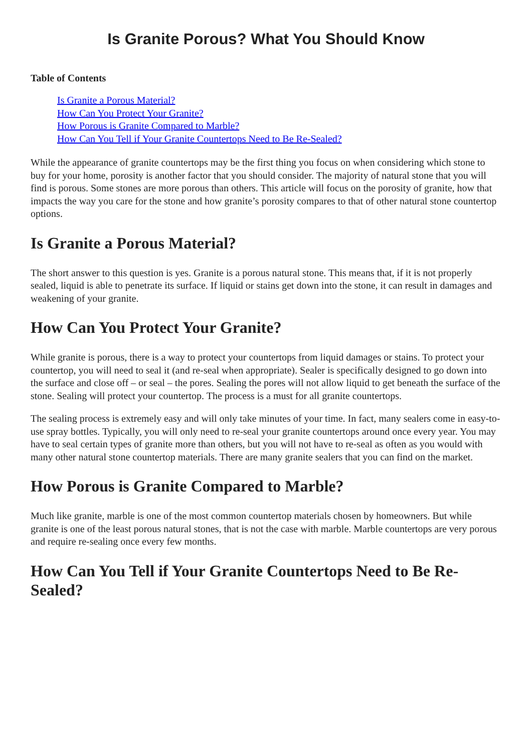Is Granite Porous? What You Should Know
Table of Contents
Is Granite a Porous Material?
How Can You Protect Your Granite?
How Porous is Granite Compared to Marble?
How Can You Tell if Your Granite Countertops Need to Be Re-Sealed?
While the appearance of granite countertops may be the first thing you focus on when considering which stone to buy for your home, porosity is another factor that you should consider. The majority of natural stone that you will find is porous. Some stones are more porous than others. This article will focus on the porosity of granite, how that impacts the way you care for the stone and how granite’s porosity compares to that of other natural stone countertop options.
Is Granite a Porous Material?
The short answer to this question is yes. Granite is a porous natural stone. This means that, if it is not properly sealed, liquid is able to penetrate its surface. If liquid or stains get down into the stone, it can result in damages and weakening of your granite.
How Can You Protect Your Granite?
While granite is porous, there is a way to protect your countertops from liquid damages or stains. To protect your countertop, you will need to seal it (and re-seal when appropriate). Sealer is specifically designed to go down into the surface and close off – or seal – the pores. Sealing the pores will not allow liquid to get beneath the surface of the stone. Sealing will protect your countertop. The process is a must for all granite countertops.
The sealing process is extremely easy and will only take minutes of your time. In fact, many sealers come in easy-to-use spray bottles. Typically, you will only need to re-seal your granite countertops around once every year. You may have to seal certain types of granite more than others, but you will not have to re-seal as often as you would with many other natural stone countertop materials. There are many granite sealers that you can find on the market.
How Porous is Granite Compared to Marble?
Much like granite, marble is one of the most common countertop materials chosen by homeowners. But while granite is one of the least porous natural stones, that is not the case with marble. Marble countertops are very porous and require re-sealing once every few months.
How Can You Tell if Your Granite Countertops Need to Be Re-Sealed?